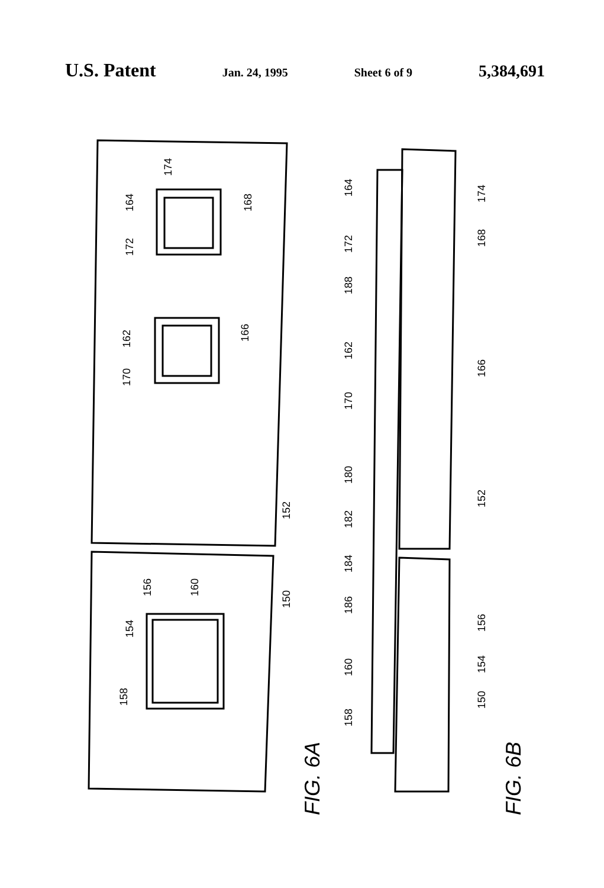U.S. Patent Jan. 24, 1995 Sheet 6 of 9 5,384,691
164
172
174
168
162
170
166
152
150
156
160
154
158
FIG. 6A
164
172
188
162
170
180
182
184
186
160
158
174
168
166
152
156
154
150
FIG. 6B